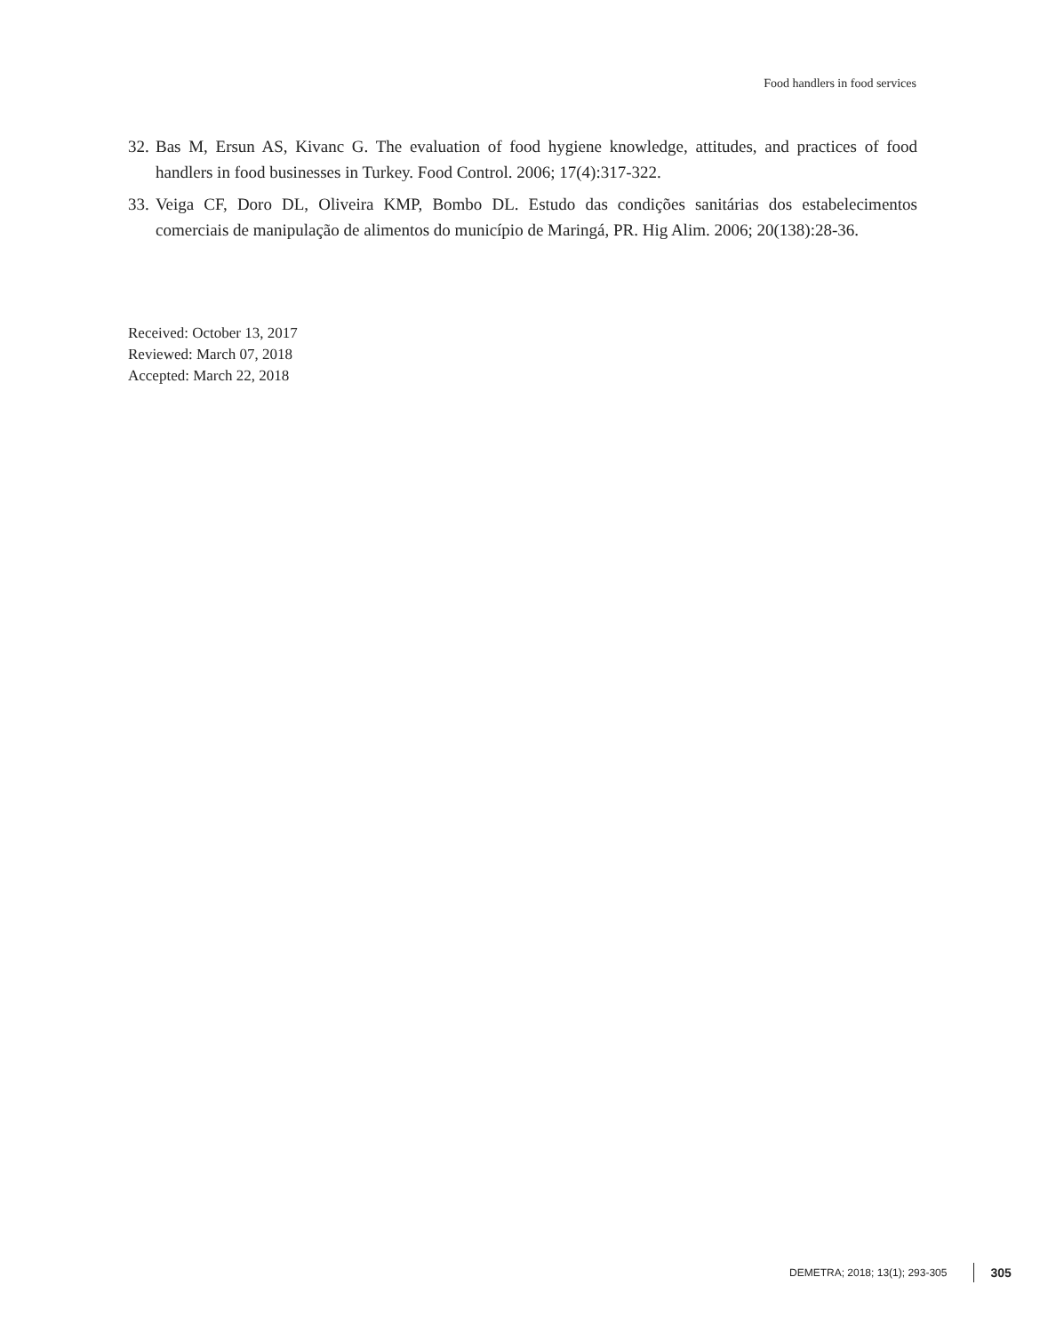Food handlers in food services
32. Bas M, Ersun AS, Kivanc G. The evaluation of food hygiene knowledge, attitudes, and practices of food handlers in food businesses in Turkey. Food Control. 2006; 17(4):317-322.
33. Veiga CF, Doro DL, Oliveira KMP, Bombo DL. Estudo das condições sanitárias dos estabelecimentos comerciais de manipulação de alimentos do município de Maringá, PR. Hig Alim. 2006; 20(138):28-36.
Received: October 13, 2017
Reviewed: March 07, 2018
Accepted: March 22, 2018
DEMETRA; 2018; 13(1); 293-305 305